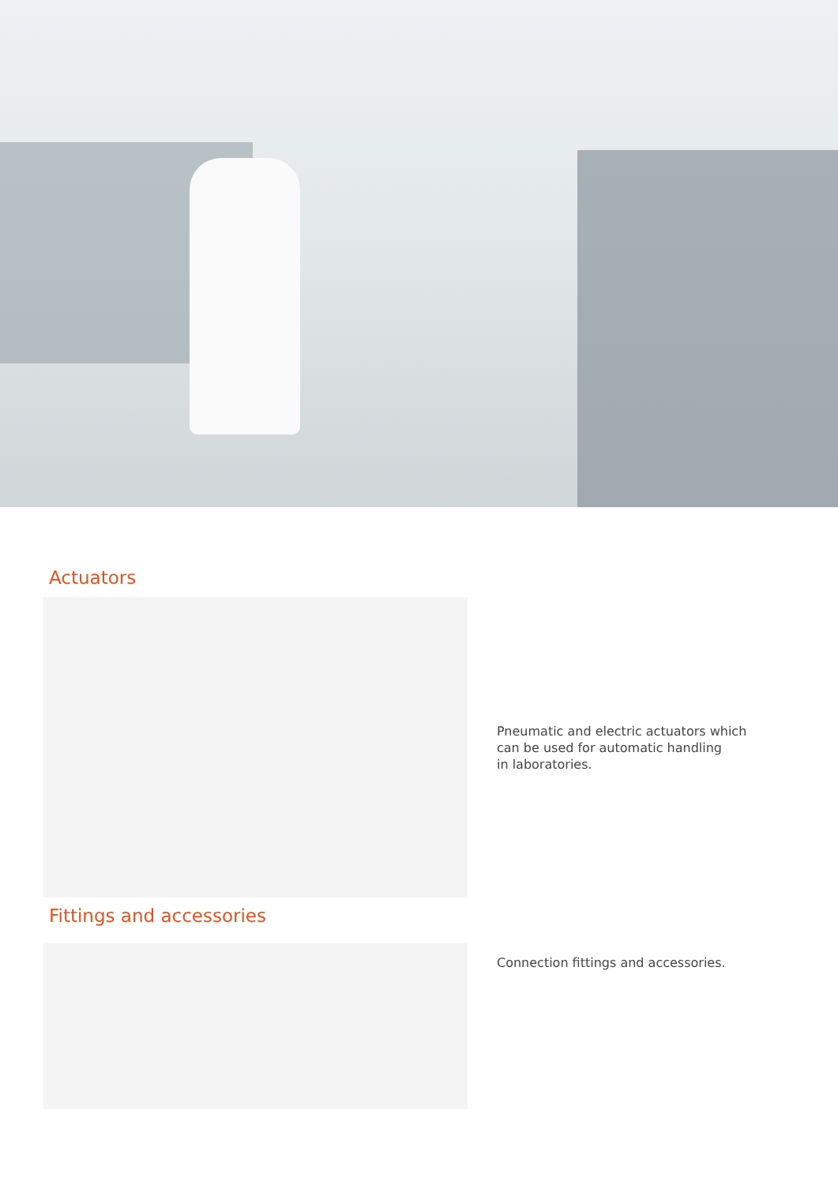Actuators
Pneumatic and electric actuators which
can be used for automatic handling
in laboratories.
Fittings and accessories
Connection fittings and accessories.